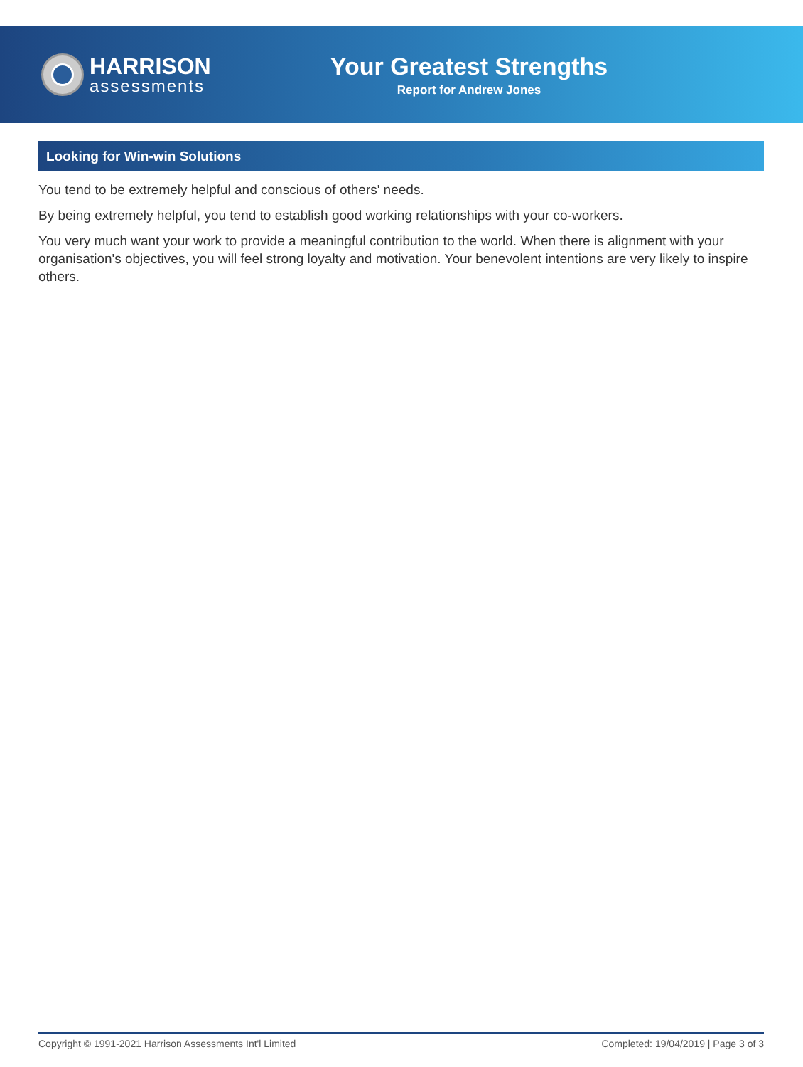HARRISON
assessments
Your Greatest Strengths
Report for Andrew Jones
Looking for Win-win Solutions
You tend to be extremely helpful and conscious of others' needs.
By being extremely helpful, you tend to establish good working relationships with your co-workers.
You very much want your work to provide a meaningful contribution to the world. When there is alignment with your organisation's objectives, you will feel strong loyalty and motivation. Your benevolent intentions are very likely to inspire others.
Copyright © 1991-2021 Harrison Assessments Int'l Limited Completed: 19/04/2019 | Page 3 of 3